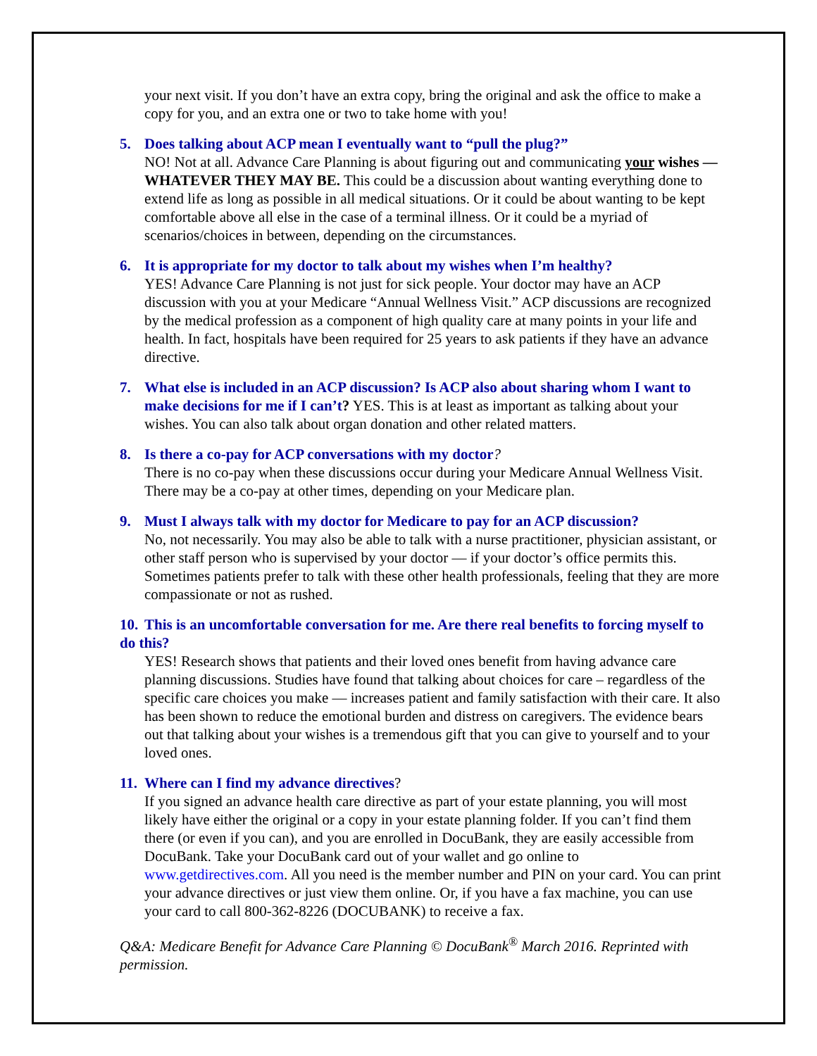your next visit. If you don’t have an extra copy, bring the original and ask the office to make a copy for you, and an extra one or two to take home with you!
5. Does talking about ACP mean I eventually want to “pull the plug?”
NO! Not at all. Advance Care Planning is about figuring out and communicating your wishes — WHATEVER THEY MAY BE. This could be a discussion about wanting everything done to extend life as long as possible in all medical situations. Or it could be about wanting to be kept comfortable above all else in the case of a terminal illness. Or it could be a myriad of scenarios/choices in between, depending on the circumstances.
6. It is appropriate for my doctor to talk about my wishes when I’m healthy?
YES! Advance Care Planning is not just for sick people. Your doctor may have an ACP discussion with you at your Medicare “Annual Wellness Visit.” ACP discussions are recognized by the medical profession as a component of high quality care at many points in your life and health. In fact, hospitals have been required for 25 years to ask patients if they have an advance directive.
7. What else is included in an ACP discussion? Is ACP also about sharing whom I want to make decisions for me if I can’t? YES. This is at least as important as talking about your wishes. You can also talk about organ donation and other related matters.
8. Is there a co-pay for ACP conversations with my doctor?
There is no co-pay when these discussions occur during your Medicare Annual Wellness Visit. There may be a co-pay at other times, depending on your Medicare plan.
9. Must I always talk with my doctor for Medicare to pay for an ACP discussion?
No, not necessarily. You may also be able to talk with a nurse practitioner, physician assistant, or other staff person who is supervised by your doctor — if your doctor’s office permits this. Sometimes patients prefer to talk with these other health professionals, feeling that they are more compassionate or not as rushed.
10. This is an uncomfortable conversation for me. Are there real benefits to forcing myself to do this?
YES! Research shows that patients and their loved ones benefit from having advance care planning discussions. Studies have found that talking about choices for care – regardless of the specific care choices you make — increases patient and family satisfaction with their care. It also has been shown to reduce the emotional burden and distress on caregivers. The evidence bears out that talking about your wishes is a tremendous gift that you can give to yourself and to your loved ones.
11. Where can I find my advance directives?
If you signed an advance health care directive as part of your estate planning, you will most likely have either the original or a copy in your estate planning folder. If you can’t find them there (or even if you can), and you are enrolled in DocuBank, they are easily accessible from DocuBank. Take your DocuBank card out of your wallet and go online to www.getdirectives.com. All you need is the member number and PIN on your card. You can print your advance directives or just view them online. Or, if you have a fax machine, you can use your card to call 800-362-8226 (DOCUBANK) to receive a fax.
Q&A: Medicare Benefit for Advance Care Planning © DocuBank<sup>®</sup> March 2016. Reprinted with permission.